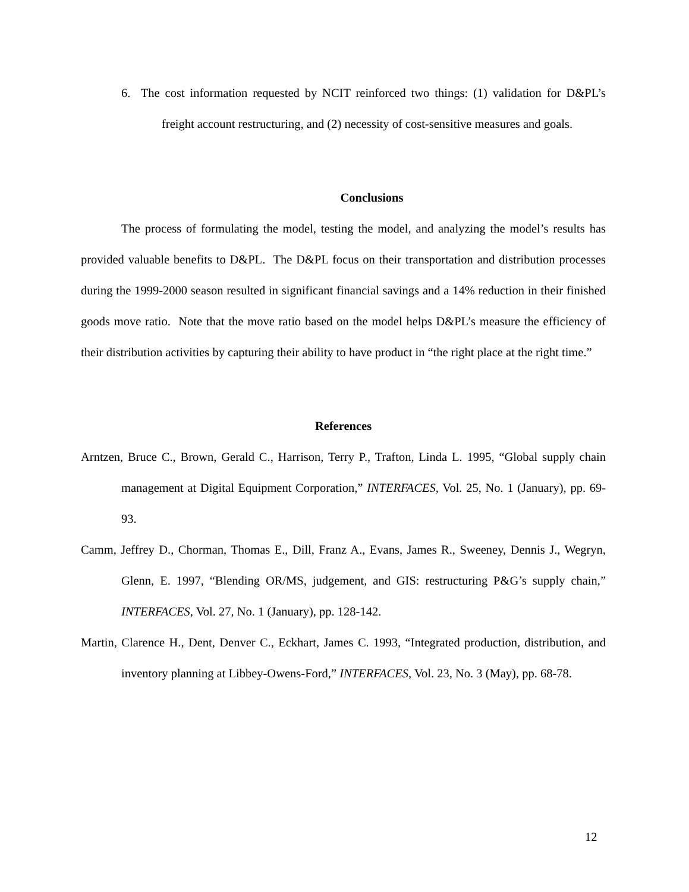6. The cost information requested by NCIT reinforced two things: (1) validation for D&PL’s freight account restructuring, and (2) necessity of cost-sensitive measures and goals.
Conclusions
The process of formulating the model, testing the model, and analyzing the model’s results has provided valuable benefits to D&PL. The D&PL focus on their transportation and distribution processes during the 1999-2000 season resulted in significant financial savings and a 14% reduction in their finished goods move ratio. Note that the move ratio based on the model helps D&PL’s measure the efficiency of their distribution activities by capturing their ability to have product in “the right place at the right time.”
References
Arntzen, Bruce C., Brown, Gerald C., Harrison, Terry P., Trafton, Linda L. 1995, “Global supply chain management at Digital Equipment Corporation,” INTERFACES, Vol. 25, No. 1 (January), pp. 69-93.
Camm, Jeffrey D., Chorman, Thomas E., Dill, Franz A., Evans, James R., Sweeney, Dennis J., Wegryn, Glenn, E. 1997, “Blending OR/MS, judgement, and GIS: restructuring P&G’s supply chain,” INTERFACES, Vol. 27, No. 1 (January), pp. 128-142.
Martin, Clarence H., Dent, Denver C., Eckhart, James C. 1993, “Integrated production, distribution, and inventory planning at Libbey-Owens-Ford,” INTERFACES, Vol. 23, No. 3 (May), pp. 68-78.
12